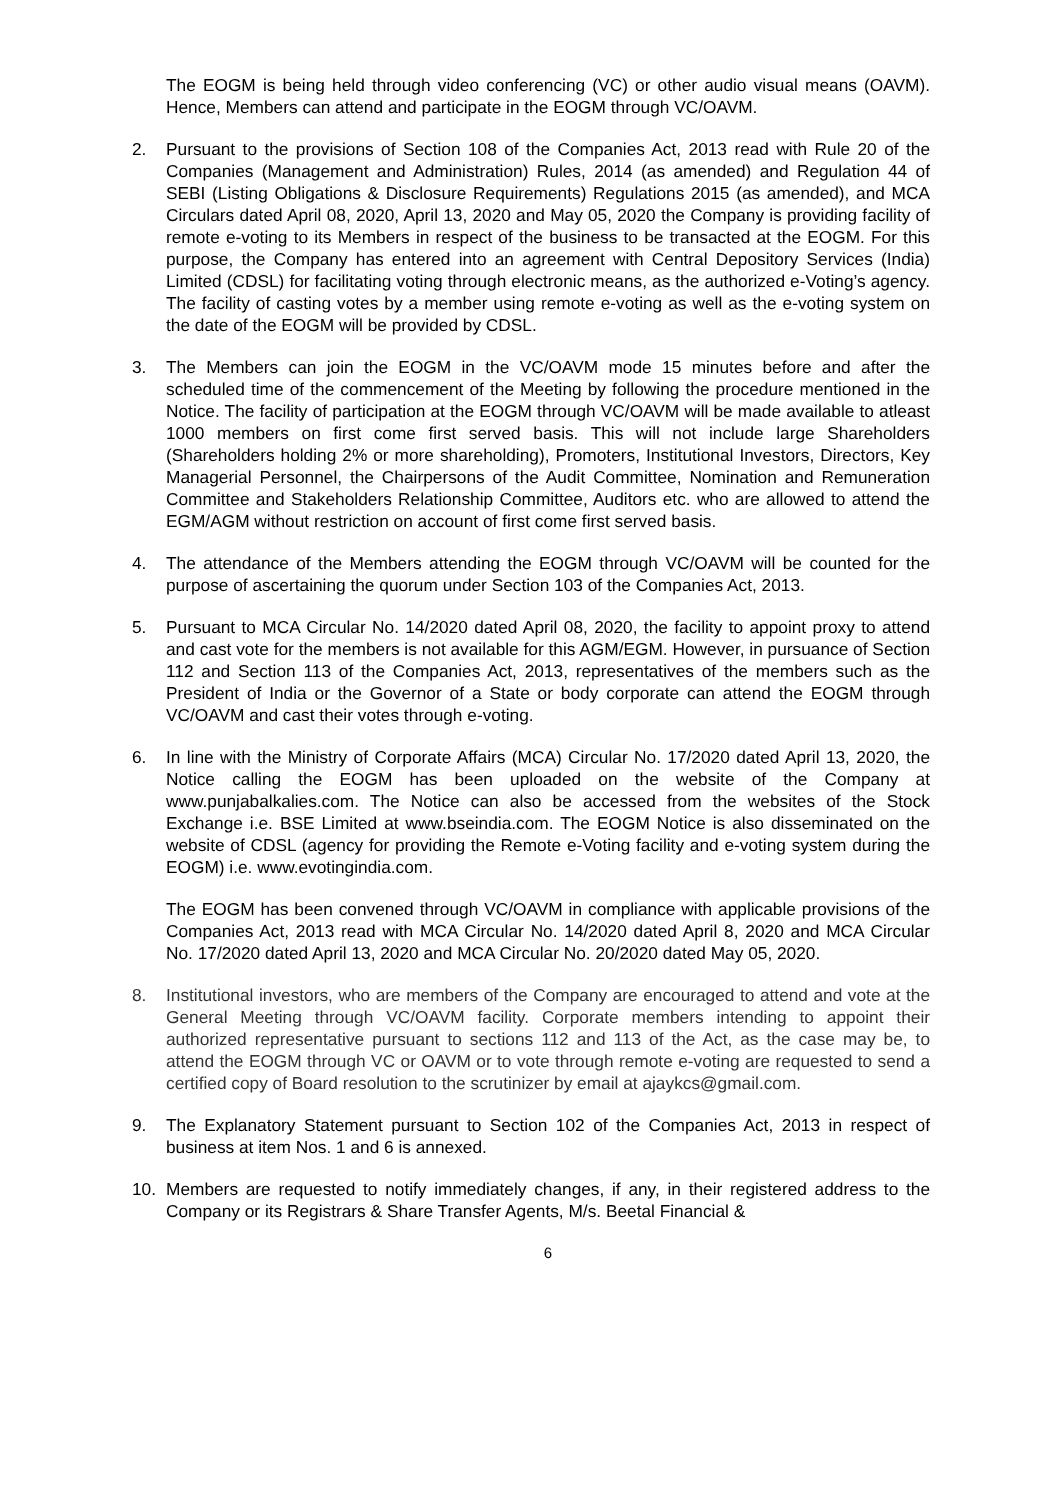The EOGM is being held through video conferencing (VC) or other audio visual means (OAVM). Hence, Members can attend and participate in the EOGM through VC/OAVM.
2. Pursuant to the provisions of Section 108 of the Companies Act, 2013 read with Rule 20 of the Companies (Management and Administration) Rules, 2014 (as amended) and Regulation 44 of SEBI (Listing Obligations & Disclosure Requirements) Regulations 2015 (as amended), and MCA Circulars dated April 08, 2020, April 13, 2020 and May 05, 2020 the Company is providing facility of remote e-voting to its Members in respect of the business to be transacted at the EOGM. For this purpose, the Company has entered into an agreement with Central Depository Services (India) Limited (CDSL) for facilitating voting through electronic means, as the authorized e-Voting’s agency. The facility of casting votes by a member using remote e-voting as well as the e-voting system on the date of the EOGM will be provided by CDSL.
3. The Members can join the EOGM in the VC/OAVM mode 15 minutes before and after the scheduled time of the commencement of the Meeting by following the procedure mentioned in the Notice. The facility of participation at the EOGM through VC/OAVM will be made available to atleast 1000 members on first come first served basis. This will not include large Shareholders (Shareholders holding 2% or more shareholding), Promoters, Institutional Investors, Directors, Key Managerial Personnel, the Chairpersons of the Audit Committee, Nomination and Remuneration Committee and Stakeholders Relationship Committee, Auditors etc. who are allowed to attend the EGM/AGM without restriction on account of first come first served basis.
4. The attendance of the Members attending the EOGM through VC/OAVM will be counted for the purpose of ascertaining the quorum under Section 103 of the Companies Act, 2013.
5. Pursuant to MCA Circular No. 14/2020 dated April 08, 2020, the facility to appoint proxy to attend and cast vote for the members is not available for this AGM/EGM. However, in pursuance of Section 112 and Section 113 of the Companies Act, 2013, representatives of the members such as the President of India or the Governor of a State or body corporate can attend the EOGM through VC/OAVM and cast their votes through e-voting.
6. In line with the Ministry of Corporate Affairs (MCA) Circular No. 17/2020 dated April 13, 2020, the Notice calling the EOGM has been uploaded on the website of the Company at www.punjabalkalies.com. The Notice can also be accessed from the websites of the Stock Exchange i.e. BSE Limited at www.bseindia.com. The EOGM Notice is also disseminated on the website of CDSL (agency for providing the Remote e-Voting facility and e-voting system during the EOGM) i.e. www.evotingindia.com.
The EOGM has been convened through VC/OAVM in compliance with applicable provisions of the Companies Act, 2013 read with MCA Circular No. 14/2020 dated April 8, 2020 and MCA Circular No. 17/2020 dated April 13, 2020 and MCA Circular No. 20/2020 dated May 05, 2020.
8. Institutional investors, who are members of the Company are encouraged to attend and vote at the General Meeting through VC/OAVM facility. Corporate members intending to appoint their authorized representative pursuant to sections 112 and 113 of the Act, as the case may be, to attend the EOGM through VC or OAVM or to vote through remote e-voting are requested to send a certified copy of Board resolution to the scrutinizer by email at ajaykcs@gmail.com.
9. The Explanatory Statement pursuant to Section 102 of the Companies Act, 2013 in respect of business at item Nos. 1 and 6 is annexed.
10. Members are requested to notify immediately changes, if any, in their registered address to the Company or its Registrars & Share Transfer Agents, M/s. Beetal Financial &
6